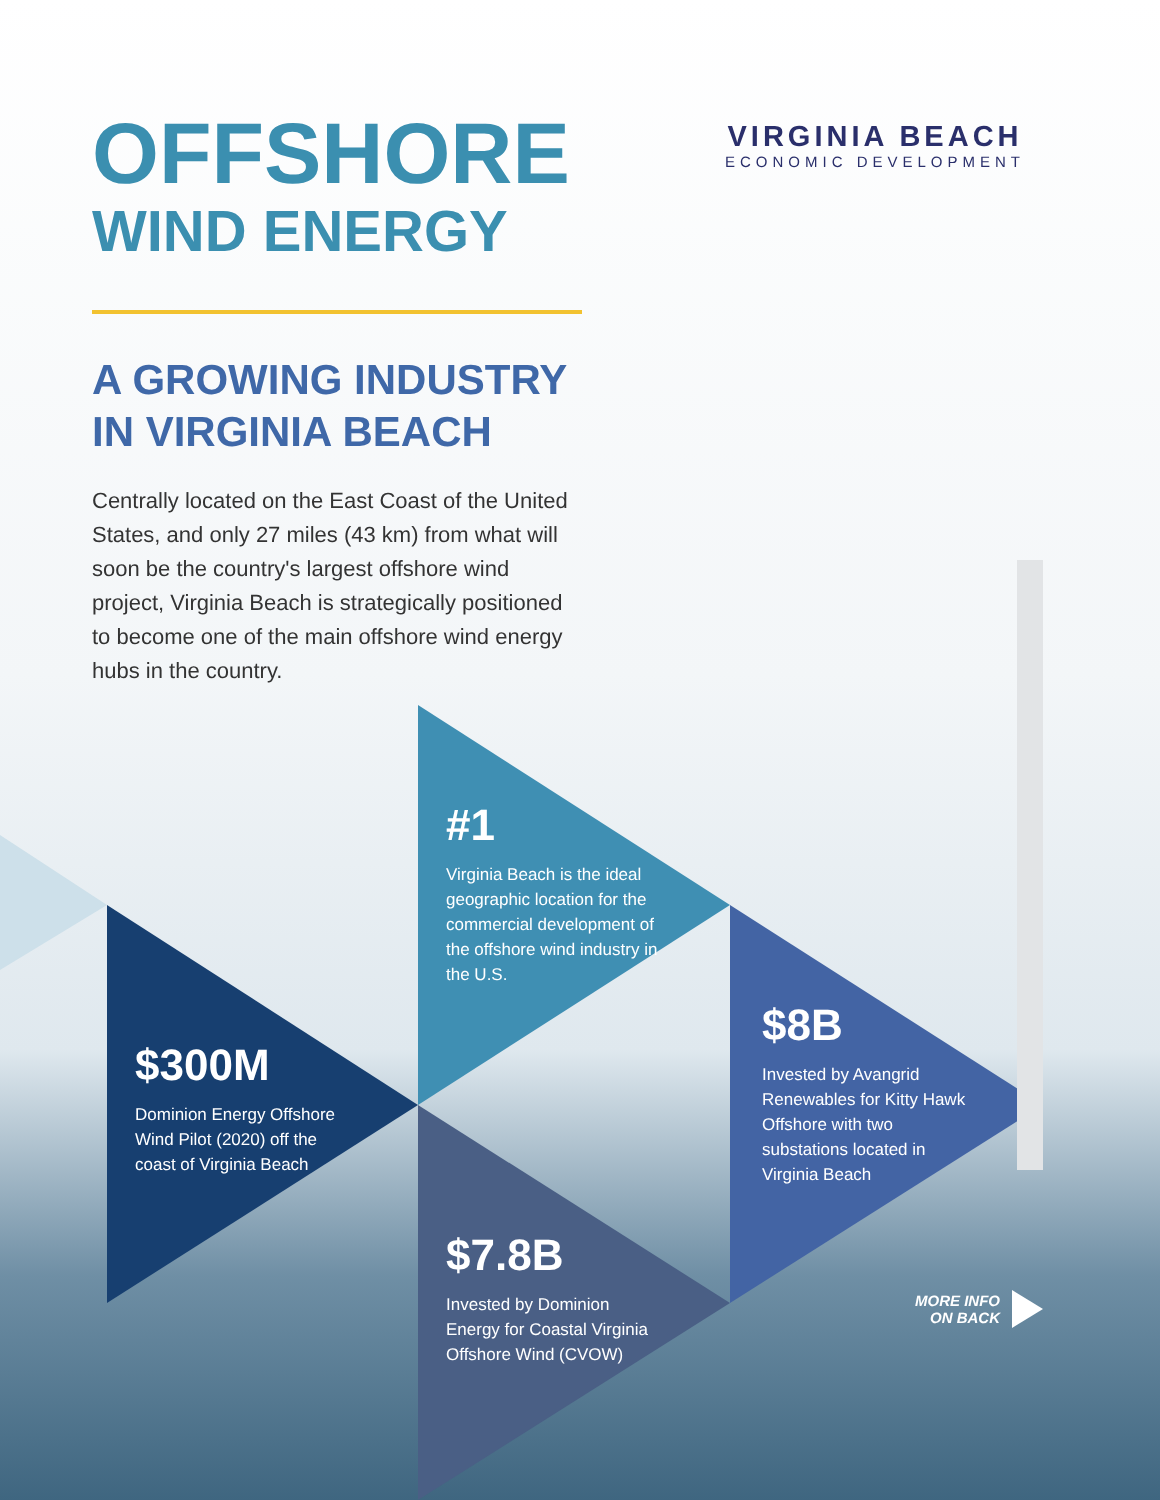OFFSHORE
WIND ENERGY
A GROWING INDUSTRY IN VIRGINIA BEACH
Centrally located on the East Coast of the United States, and only 27 miles (43 km) from what will soon be the country's largest offshore wind project, Virginia Beach is strategically positioned to become one of the main offshore wind energy hubs in the country.
VIRGINIA BEACH
ECONOMIC DEVELOPMENT
#1
Virginia Beach is the ideal geographic location for the commercial development of the offshore wind industry in the U.S.
$300M
Dominion Energy Offshore Wind Pilot (2020) off the coast of Virginia Beach
$8B
Invested by Avangrid Renewables for Kitty Hawk Offshore with two substations located in Virginia Beach
$7.8B
Invested by Dominion Energy for Coastal Virginia Offshore Wind (CVOW)
MORE INFO
ON BACK